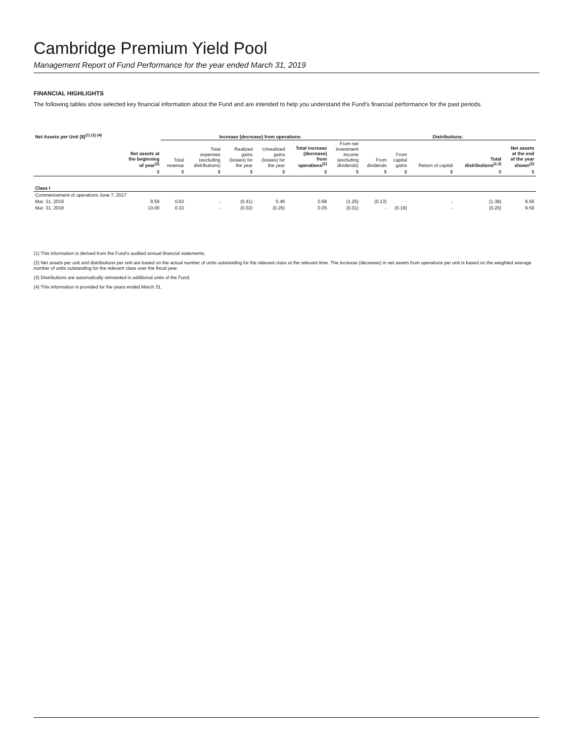Cambridge Premium Yield Pool
Management Report of Fund Performance for the year ended March 31, 2019
FINANCIAL HIGHLIGHTS
The following tables show selected key financial information about the Fund and are intended to help you understand the Fund’s financial performance for the past periods.
| Net Assets per Unit ($)<sup>(1) (2) (4)</sup> | | Increase (decrease) from operations: | | | | | | Distributions: | | | | | |
| --- | --- | --- | --- | --- | --- | --- | --- | --- | --- | --- | --- | --- | --- |
| | Net assets at the beginning of year<sup>(2)</sup> | Total revenue | Total expenses (excluding distributions) | Realized gains (losses) for the year | Unrealized gains (losses) for the year | Total increase (decrease) from operations<sup>(2)</sup> | From net investment income (excluding dividends) | From dividends | From capital gains | Return of capital | Total distributions<sup>(2,3)</sup> | Net assets at the end of the year shown<sup>(2)</sup> | |
| | $ | $ | $ | $ | $ | $ | $ | $ | $ | $ | $ | $ | |
| Class I | | | | | | | | | | | | | |
| Commencement of operations June 7, 2017 | | | | | | | | | | | | | |
| Mar. 31, 2019 | 9.59 | 0.63 | - | (0.41) | 0.46 | 0.68 | (1.25) | (0.13) | - | - | (1.38) | 8.56 | |
| Mar. 31, 2018 | 10.00 | 0.33 | - | (0.02) | (0.26) | 0.05 | (0.01) | - | (0.19) | - | (0.20) | 9.59 | |
(1) This information is derived from the Fund’s audited annual financial statements.
(2) Net assets per unit and distributions per unit are based on the actual number of units outstanding for the relevant class at the relevant time. The increase (decrease) in net assets from operations per unit is based on the weighted average number of units outstanding for the relevant class over the fiscal year.
(3) Distributions are automatically reinvested in additional units of the Fund.
(4) This information is provided for the years ended March 31.